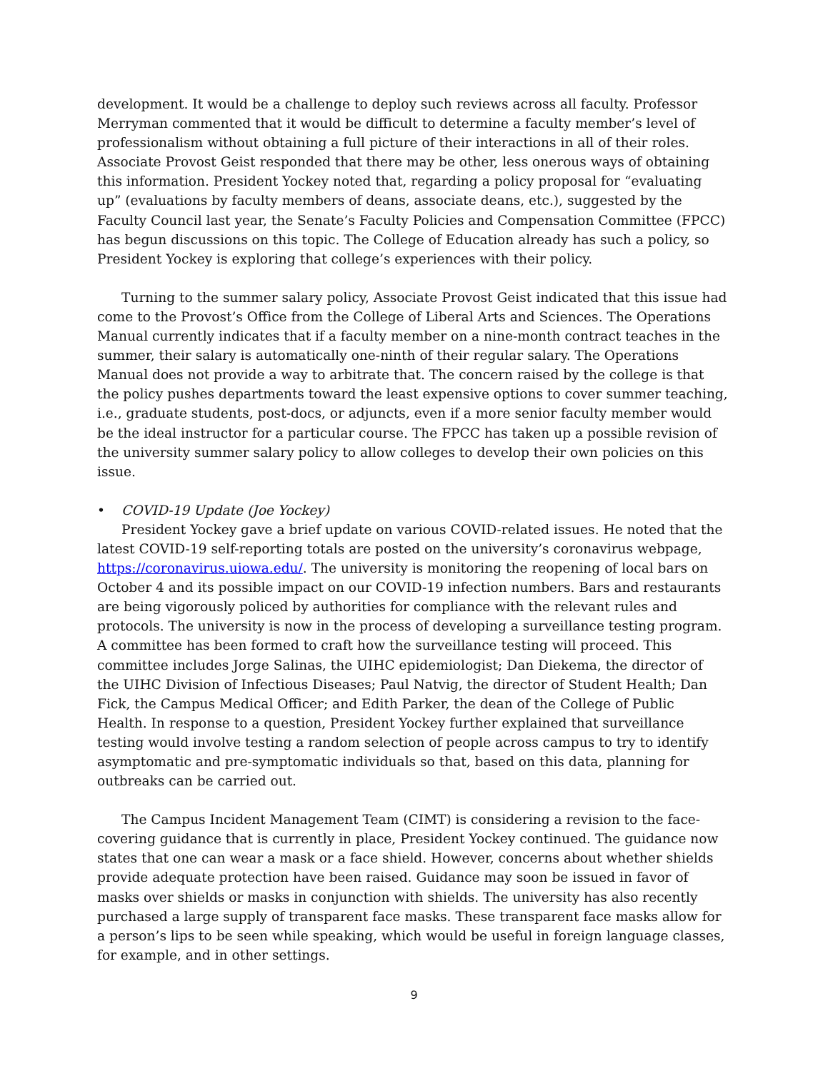development. It would be a challenge to deploy such reviews across all faculty. Professor Merryman commented that it would be difficult to determine a faculty member’s level of professionalism without obtaining a full picture of their interactions in all of their roles. Associate Provost Geist responded that there may be other, less onerous ways of obtaining this information. President Yockey noted that, regarding a policy proposal for “evaluating up” (evaluations by faculty members of deans, associate deans, etc.), suggested by the Faculty Council last year, the Senate’s Faculty Policies and Compensation Committee (FPCC) has begun discussions on this topic. The College of Education already has such a policy, so President Yockey is exploring that college’s experiences with their policy.
Turning to the summer salary policy, Associate Provost Geist indicated that this issue had come to the Provost’s Office from the College of Liberal Arts and Sciences. The Operations Manual currently indicates that if a faculty member on a nine-month contract teaches in the summer, their salary is automatically one-ninth of their regular salary. The Operations Manual does not provide a way to arbitrate that. The concern raised by the college is that the policy pushes departments toward the least expensive options to cover summer teaching, i.e., graduate students, post-docs, or adjuncts, even if a more senior faculty member would be the ideal instructor for a particular course. The FPCC has taken up a possible revision of the university summer salary policy to allow colleges to develop their own policies on this issue.
• COVID-19 Update (Joe Yockey)
President Yockey gave a brief update on various COVID-related issues. He noted that the latest COVID-19 self-reporting totals are posted on the university’s coronavirus webpage, https://coronavirus.uiowa.edu/. The university is monitoring the reopening of local bars on October 4 and its possible impact on our COVID-19 infection numbers. Bars and restaurants are being vigorously policed by authorities for compliance with the relevant rules and protocols. The university is now in the process of developing a surveillance testing program. A committee has been formed to craft how the surveillance testing will proceed. This committee includes Jorge Salinas, the UIHC epidemiologist; Dan Diekema, the director of the UIHC Division of Infectious Diseases; Paul Natvig, the director of Student Health; Dan Fick, the Campus Medical Officer; and Edith Parker, the dean of the College of Public Health. In response to a question, President Yockey further explained that surveillance testing would involve testing a random selection of people across campus to try to identify asymptomatic and pre-symptomatic individuals so that, based on this data, planning for outbreaks can be carried out.
The Campus Incident Management Team (CIMT) is considering a revision to the face-covering guidance that is currently in place, President Yockey continued. The guidance now states that one can wear a mask or a face shield. However, concerns about whether shields provide adequate protection have been raised. Guidance may soon be issued in favor of masks over shields or masks in conjunction with shields. The university has also recently purchased a large supply of transparent face masks. These transparent face masks allow for a person’s lips to be seen while speaking, which would be useful in foreign language classes, for example, and in other settings.
9